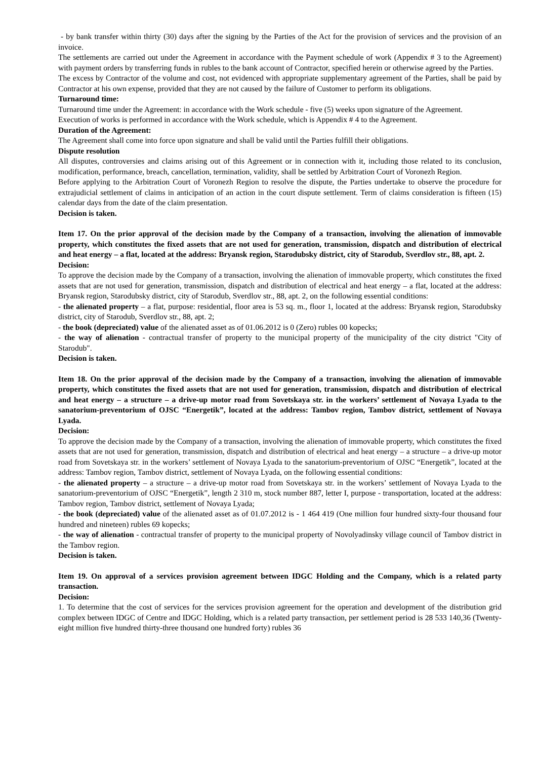- by bank transfer within thirty (30) days after the signing by the Parties of the Act for the provision of services and the provision of an invoice.
The settlements are carried out under the Agreement in accordance with the Payment schedule of work (Appendix # 3 to the Agreement) with payment orders by transferring funds in rubles to the bank account of Contractor, specified herein or otherwise agreed by the Parties.
The excess by Contractor of the volume and cost, not evidenced with appropriate supplementary agreement of the Parties, shall be paid by Contractor at his own expense, provided that they are not caused by the failure of Customer to perform its obligations.
Turnaround time:
Turnaround time under the Agreement: in accordance with the Work schedule - five (5) weeks upon signature of the Agreement.
Execution of works is performed in accordance with the Work schedule, which is Appendix # 4 to the Agreement.
Duration of the Agreement:
The Agreement shall come into force upon signature and shall be valid until the Parties fulfill their obligations.
Dispute resolution
All disputes, controversies and claims arising out of this Agreement or in connection with it, including those related to its conclusion, modification, performance, breach, cancellation, termination, validity, shall be settled by Arbitration Court of Voronezh Region.
Before applying to the Arbitration Court of Voronezh Region to resolve the dispute, the Parties undertake to observe the procedure for extrajudicial settlement of claims in anticipation of an action in the court dispute settlement. Term of claims consideration is fifteen (15) calendar days from the date of the claim presentation.
Decision is taken.
Item 17. On the prior approval of the decision made by the Company of a transaction, involving the alienation of immovable property, which constitutes the fixed assets that are not used for generation, transmission, dispatch and distribution of electrical and heat energy – a flat, located at the address: Bryansk region, Starodubsky district, city of Starodub, Sverdlov str., 88, apt. 2.
Decision:
To approve the decision made by the Company of a transaction, involving the alienation of immovable property, which constitutes the fixed assets that are not used for generation, transmission, dispatch and distribution of electrical and heat energy – a flat, located at the address: Bryansk region, Starodubsky district, city of Starodub, Sverdlov str., 88, apt. 2, on the following essential conditions:
- the alienated property – a flat, purpose: residential, floor area is 53 sq. m., floor 1, located at the address: Bryansk region, Starodubsky district, city of Starodub, Sverdlov str., 88, apt. 2;
- the book (depreciated) value of the alienated asset as of 01.06.2012 is 0 (Zero) rubles 00 kopecks;
- the way of alienation - contractual transfer of property to the municipal property of the municipality of the city district "City of Starodub".
Decision is taken.
Item 18. On the prior approval of the decision made by the Company of a transaction, involving the alienation of immovable property, which constitutes the fixed assets that are not used for generation, transmission, dispatch and distribution of electrical and heat energy – a structure – a drive-up motor road from Sovetskaya str. in the workers’ settlement of Novaya Lyada to the sanatorium-preventorium of OJSC “Energetik”, located at the address: Tambov region, Tambov district, settlement of Novaya Lyada.
Decision:
To approve the decision made by the Company of a transaction, involving the alienation of immovable property, which constitutes the fixed assets that are not used for generation, transmission, dispatch and distribution of electrical and heat energy – a structure – a drive-up motor road from Sovetskaya str. in the workers’ settlement of Novaya Lyada to the sanatorium-preventorium of OJSC “Energetik”, located at the address: Tambov region, Tambov district, settlement of Novaya Lyada, on the following essential conditions:
- the alienated property – a structure – a drive-up motor road from Sovetskaya str. in the workers’ settlement of Novaya Lyada to the sanatorium-preventorium of OJSC “Energetik”, length 2 310 m, stock number 887, letter I, purpose - transportation, located at the address: Tambov region, Tambov district, settlement of Novaya Lyada;
- the book (depreciated) value of the alienated asset as of 01.07.2012 is - 1 464 419 (One million four hundred sixty-four thousand four hundred and nineteen) rubles 69 kopecks;
- the way of alienation - contractual transfer of property to the municipal property of Novolyadinsky village council of Tambov district in the Tambov region.
Decision is taken.
Item 19. On approval of a services provision agreement between IDGC Holding and the Company, which is a related party transaction.
Decision:
1. To determine that the cost of services for the services provision agreement for the operation and development of the distribution grid complex between IDGC of Centre and IDGC Holding, which is a related party transaction, per settlement period is 28 533 140,36 (Twenty-eight million five hundred thirty-three thousand one hundred forty) rubles 36